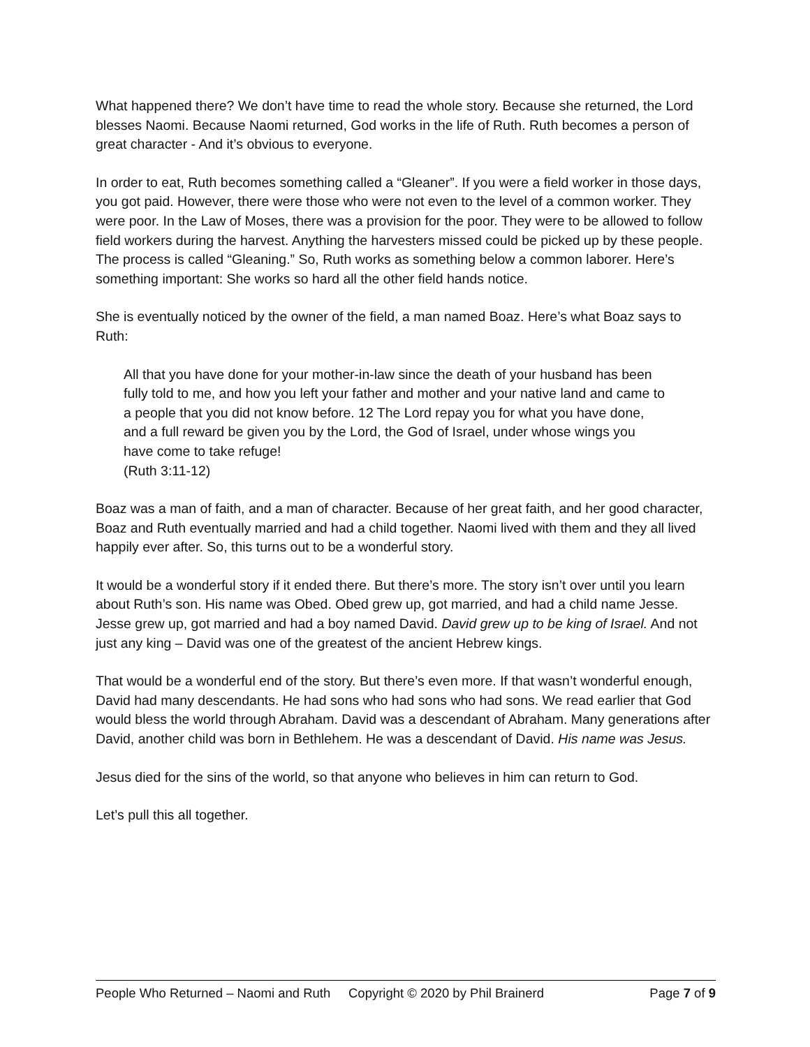What happened there? We don’t have time to read the whole story. Because she returned, the Lord blesses Naomi. Because Naomi returned, God works in the life of Ruth. Ruth becomes a person of great character - And it’s obvious to everyone.
In order to eat, Ruth becomes something called a “Gleaner”. If you were a field worker in those days, you got paid. However, there were those who were not even to the level of a common worker. They were poor. In the Law of Moses, there was a provision for the poor. They were to be allowed to follow field workers during the harvest. Anything the harvesters missed could be picked up by these people. The process is called “Gleaning.” So, Ruth works as something below a common laborer. Here’s something important: She works so hard all the other field hands notice.
She is eventually noticed by the owner of the field, a man named Boaz. Here’s what Boaz says to Ruth:
All that you have done for your mother-in-law since the death of your husband has been fully told to me, and how you left your father and mother and your native land and came to a people that you did not know before. 12 The Lord repay you for what you have done, and a full reward be given you by the Lord, the God of Israel, under whose wings you have come to take refuge!
(Ruth 3:11-12)
Boaz was a man of faith, and a man of character. Because of her great faith, and her good character, Boaz and Ruth eventually married and had a child together. Naomi lived with them and they all lived happily ever after. So, this turns out to be a wonderful story.
It would be a wonderful story if it ended there. But there’s more. The story isn’t over until you learn about Ruth’s son. His name was Obed. Obed grew up, got married, and had a child name Jesse. Jesse grew up, got married and had a boy named David. David grew up to be king of Israel. And not just any king – David was one of the greatest of the ancient Hebrew kings.
That would be a wonderful end of the story. But there’s even more. If that wasn’t wonderful enough, David had many descendants. He had sons who had sons who had sons. We read earlier that God would bless the world through Abraham. David was a descendant of Abraham. Many generations after David, another child was born in Bethlehem. He was a descendant of David. His name was Jesus.
Jesus died for the sins of the world, so that anyone who believes in him can return to God.
Let’s pull this all together.
People Who Returned – Naomi and Ruth Copyright © 2020 by Phil Brainerd Page 7 of 9